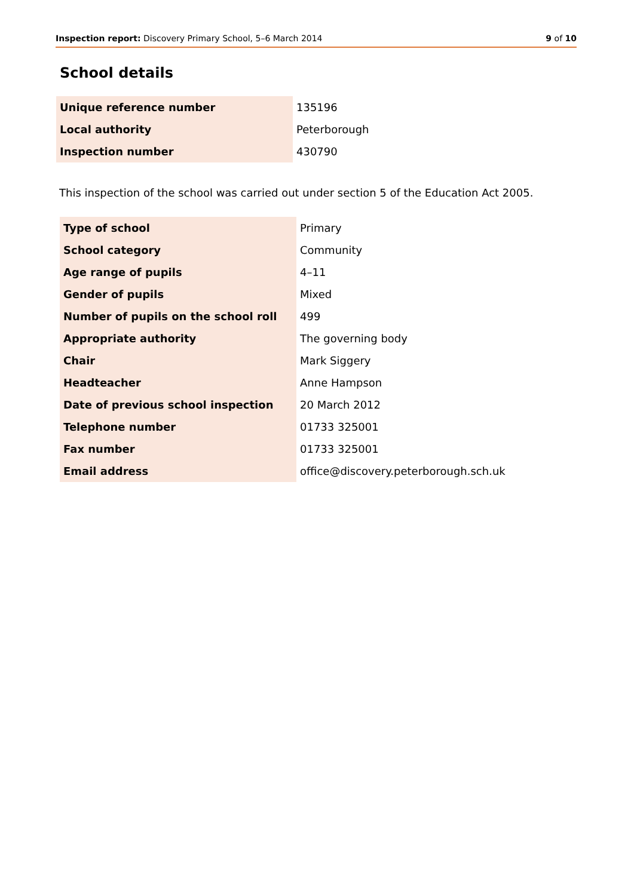Inspection report: Discovery Primary School, 5–6 March 2014 9 of 10
School details
| Unique reference number | 135196 |
| Local authority | Peterborough |
| Inspection number | 430790 |
This inspection of the school was carried out under section 5 of the Education Act 2005.
| Type of school | Primary |
| School category | Community |
| Age range of pupils | 4–11 |
| Gender of pupils | Mixed |
| Number of pupils on the school roll | 499 |
| Appropriate authority | The governing body |
| Chair | Mark Siggery |
| Headteacher | Anne Hampson |
| Date of previous school inspection | 20 March 2012 |
| Telephone number | 01733 325001 |
| Fax number | 01733 325001 |
| Email address | office@discovery.peterborough.sch.uk |